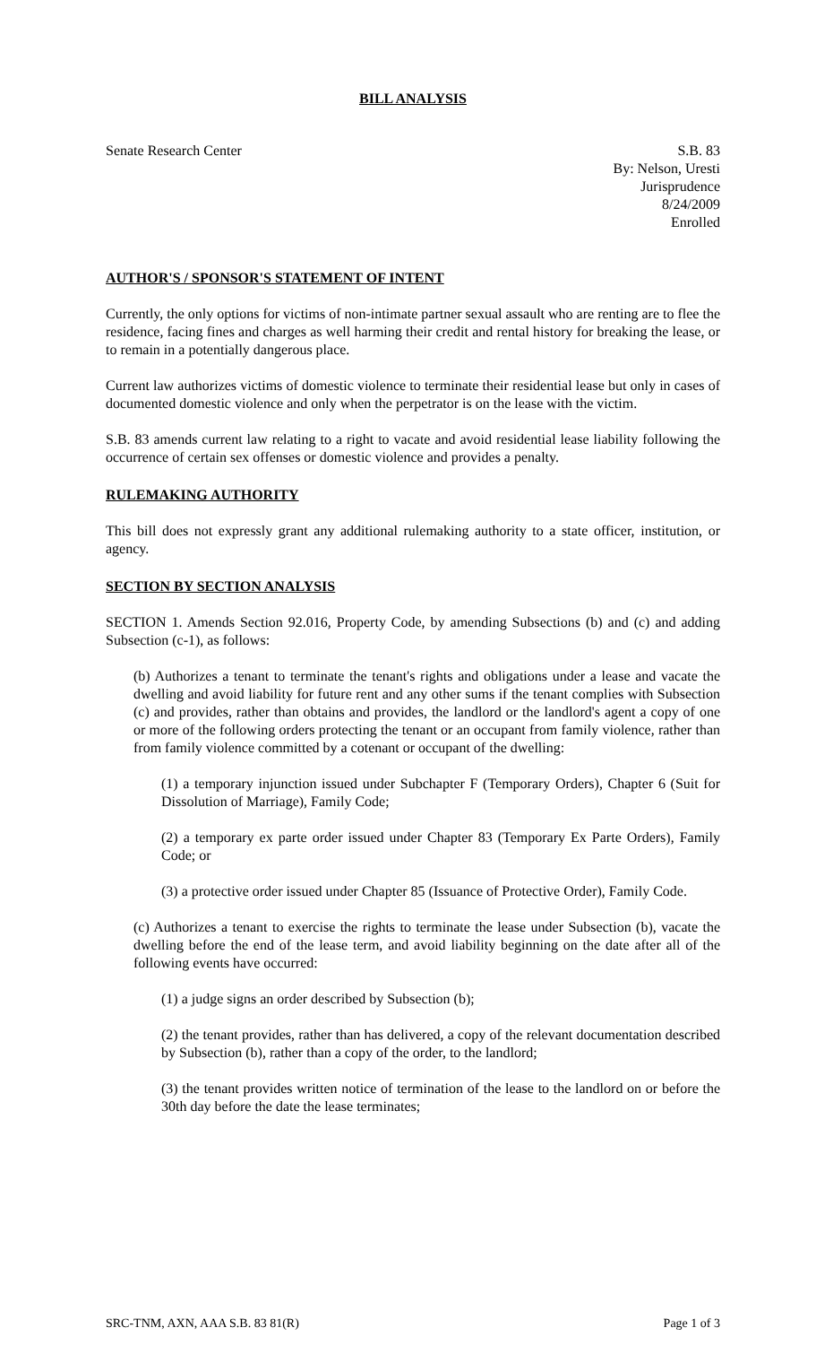BILL ANALYSIS
Senate Research Center S.B. 83
By: Nelson, Uresti
Jurisprudence
8/24/2009
Enrolled
AUTHOR'S / SPONSOR'S STATEMENT OF INTENT
Currently, the only options for victims of non-intimate partner sexual assault who are renting are to flee the residence, facing fines and charges as well harming their credit and rental history for breaking the lease, or to remain in a potentially dangerous place.
Current law authorizes victims of domestic violence to terminate their residential lease but only in cases of documented domestic violence and only when the perpetrator is on the lease with the victim.
S.B. 83 amends current law relating to a right to vacate and avoid residential lease liability following the occurrence of certain sex offenses or domestic violence and provides a penalty.
RULEMAKING AUTHORITY
This bill does not expressly grant any additional rulemaking authority to a state officer, institution, or agency.
SECTION BY SECTION ANALYSIS
SECTION 1. Amends Section 92.016, Property Code, by amending Subsections (b) and (c) and adding Subsection (c-1), as follows:
(b) Authorizes a tenant to terminate the tenant's rights and obligations under a lease and vacate the dwelling and avoid liability for future rent and any other sums if the tenant complies with Subsection (c) and provides, rather than obtains and provides, the landlord or the landlord's agent a copy of one or more of the following orders protecting the tenant or an occupant from family violence, rather than from family violence committed by a cotenant or occupant of the dwelling:
(1) a temporary injunction issued under Subchapter F (Temporary Orders), Chapter 6 (Suit for Dissolution of Marriage), Family Code;
(2) a temporary ex parte order issued under Chapter 83 (Temporary Ex Parte Orders), Family Code; or
(3) a protective order issued under Chapter 85 (Issuance of Protective Order), Family Code.
(c) Authorizes a tenant to exercise the rights to terminate the lease under Subsection (b), vacate the dwelling before the end of the lease term, and avoid liability beginning on the date after all of the following events have occurred:
(1) a judge signs an order described by Subsection (b);
(2) the tenant provides, rather than has delivered, a copy of the relevant documentation described by Subsection (b), rather than a copy of the order, to the landlord;
(3) the tenant provides written notice of termination of the lease to the landlord on or before the 30th day before the date the lease terminates;
SRC-TNM, AXN, AAA S.B. 83 81(R) Page 1 of 3